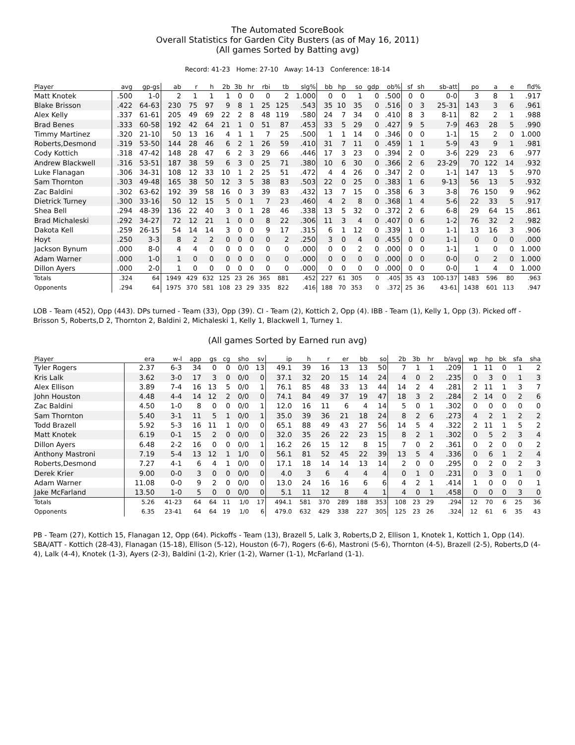The Automated ScoreBook
Overall Statistics for Garden City Busters (as of May 16, 2011)
(All games Sorted by Batting avg)
Record: 41-23 Home: 27-10 Away: 14-13 Conference: 18-14
| Player | avg | gp-gs | ab | r | h | 2b | 3b | hr | rbi | tb | slg% | bb | hp | so | gdp | ob% | sf | sh | sb-att | po | a | e | fld% |
| --- | --- | --- | --- | --- | --- | --- | --- | --- | --- | --- | --- | --- | --- | --- | --- | --- | --- | --- | --- | --- | --- | --- | --- |
| Matt Knotek | .500 | 1-0 | 2 | 1 | 1 | 1 | 0 | 0 | 0 | 2 | 1.000 | 0 | 0 | 1 | 0 | .500 | 0 | 0 | 0-0 | 3 | 8 | 1 | .917 |
| Blake Brisson | .422 | 64-63 | 230 | 75 | 97 | 9 | 8 | 1 | 25 | 125 | .543 | 35 | 10 | 35 | 0 | .516 | 0 | 3 | 25-31 | 143 | 3 | 6 | .961 |
| Alex Kelly | .337 | 61-61 | 205 | 49 | 69 | 22 | 2 | 8 | 48 | 119 | .580 | 24 | 7 | 34 | 0 | .410 | 8 | 3 | 8-11 | 82 | 2 | 1 | .988 |
| Brad Benes | .333 | 60-58 | 192 | 42 | 64 | 21 | 1 | 0 | 51 | 87 | .453 | 33 | 5 | 29 | 0 | .427 | 9 | 5 | 7-9 | 463 | 28 | 5 | .990 |
| Timmy Martinez | .320 | 21-10 | 50 | 13 | 16 | 4 | 1 | 1 | 7 | 25 | .500 | 1 | 1 | 14 | 0 | .346 | 0 | 0 | 1-1 | 15 | 2 | 0 | 1.000 |
| Roberts,Desmond | .319 | 53-50 | 144 | 28 | 46 | 6 | 2 | 1 | 26 | 59 | .410 | 31 | 7 | 11 | 0 | .459 | 1 | 1 | 5-9 | 43 | 9 | 1 | .981 |
| Cody Kottich | .318 | 47-42 | 148 | 28 | 47 | 6 | 2 | 3 | 29 | 66 | .446 | 17 | 3 | 23 | 0 | .394 | 2 | 0 | 3-6 | 229 | 23 | 6 | .977 |
| Andrew Blackwell | .316 | 53-51 | 187 | 38 | 59 | 6 | 3 | 0 | 25 | 71 | .380 | 10 | 6 | 30 | 0 | .366 | 2 | 6 | 23-29 | 70 | 122 | 14 | .932 |
| Luke Flanagan | .306 | 34-31 | 108 | 12 | 33 | 10 | 1 | 2 | 25 | 51 | .472 | 4 | 4 | 26 | 0 | .347 | 2 | 0 | 1-1 | 147 | 13 | 5 | .970 |
| Sam Thornton | .303 | 49-48 | 165 | 38 | 50 | 12 | 3 | 5 | 38 | 83 | .503 | 22 | 0 | 25 | 0 | .383 | 1 | 6 | 9-13 | 56 | 13 | 5 | .932 |
| Zac Baldini | .302 | 63-62 | 192 | 39 | 58 | 16 | 0 | 3 | 39 | 83 | .432 | 13 | 7 | 15 | 0 | .358 | 6 | 3 | 3-8 | 76 | 150 | 9 | .962 |
| Dietrick Turney | .300 | 33-16 | 50 | 12 | 15 | 5 | 0 | 1 | 7 | 23 | .460 | 4 | 2 | 8 | 0 | .368 | 1 | 4 | 5-6 | 22 | 33 | 5 | .917 |
| Shea Bell | .294 | 48-39 | 136 | 22 | 40 | 3 | 0 | 1 | 28 | 46 | .338 | 13 | 5 | 32 | 0 | .372 | 2 | 6 | 6-8 | 29 | 64 | 15 | .861 |
| Brad Michaleski | .292 | 34-27 | 72 | 12 | 21 | 1 | 0 | 0 | 8 | 22 | .306 | 11 | 3 | 4 | 0 | .407 | 0 | 6 | 1-2 | 76 | 32 | 2 | .982 |
| Dakota Kell | .259 | 26-15 | 54 | 14 | 14 | 3 | 0 | 0 | 9 | 17 | .315 | 6 | 1 | 12 | 0 | .339 | 1 | 0 | 1-1 | 13 | 16 | 3 | .906 |
| Hoyt | .250 | 3-3 | 8 | 2 | 2 | 0 | 0 | 0 | 0 | 2 | .250 | 3 | 0 | 4 | 0 | .455 | 0 | 0 | 1-1 | 0 | 0 | 0 | .000 |
| Jackson Bynum | .000 | 8-0 | 4 | 4 | 0 | 0 | 0 | 0 | 0 | 0 | .000 | 0 | 0 | 2 | 0 | .000 | 0 | 0 | 1-1 | 1 | 0 | 0 | 1.000 |
| Adam Warner | .000 | 1-0 | 1 | 0 | 0 | 0 | 0 | 0 | 0 | 0 | .000 | 0 | 0 | 0 | 0 | .000 | 0 | 0 | 0-0 | 0 | 2 | 0 | 1.000 |
| Dillon Ayers | .000 | 2-0 | 1 | 0 | 0 | 0 | 0 | 0 | 0 | 0 | .000 | 0 | 0 | 0 | 0 | .000 | 0 | 0 | 0-0 | 1 | 4 | 0 | 1.000 |
| Totals | .324 | 64 | 1949 | 429 | 632 | 125 | 23 | 26 | 365 | 881 | .452 | 227 | 61 | 305 | 0 | .405 | 35 | 43 | 100-137 | 1483 | 596 | 80 | .963 |
| Opponents | .294 | 64 | 1975 | 370 | 581 | 108 | 23 | 29 | 335 | 822 | .416 | 188 | 70 | 353 | 0 | .372 | 25 | 36 | 43-61 | 1438 | 601 | 113 | .947 |
LOB - Team (452), Opp (443). DPs turned - Team (33), Opp (39). CI - Team (2), Kottich 2, Opp (4). IBB - Team (1), Kelly 1, Opp (3). Picked off - Brisson 5, Roberts,D 2, Thornton 2, Baldini 2, Michaleski 1, Kelly 1, Blackwell 1, Turney 1.
(All games Sorted by Earned run avg)
| Player | era | w-l | app | gs | cg | sho | sv | ip | h | r | er | bb | so | 2b | 3b | hr | b/avg | wp | hp | bk | sfa | sha |
| --- | --- | --- | --- | --- | --- | --- | --- | --- | --- | --- | --- | --- | --- | --- | --- | --- | --- | --- | --- | --- | --- | --- |
| Tyler Rogers | 2.37 | 6-3 | 34 | 0 | 0 | 0/0 | 13 | 49.1 | 39 | 16 | 13 | 13 | 50 | 7 | 1 | 1 | .209 | 1 | 11 | 0 | 1 | 2 |
| Kris Lalk | 3.62 | 3-0 | 17 | 3 | 0 | 0/0 | 0 | 37.1 | 32 | 20 | 15 | 14 | 24 | 4 | 0 | 2 | .235 | 0 | 3 | 0 | 1 | 3 |
| Alex Ellison | 3.89 | 7-4 | 16 | 13 | 5 | 0/0 | 1 | 76.1 | 85 | 48 | 33 | 13 | 44 | 14 | 2 | 4 | .281 | 2 | 11 | 1 | 3 | 7 |
| John Houston | 4.48 | 4-4 | 14 | 12 | 2 | 0/0 | 0 | 74.1 | 84 | 49 | 37 | 19 | 47 | 18 | 3 | 2 | .284 | 2 | 14 | 0 | 2 | 6 |
| Zac Baldini | 4.50 | 1-0 | 8 | 0 | 0 | 0/0 | 1 | 12.0 | 16 | 11 | 6 | 4 | 14 | 5 | 0 | 1 | .302 | 0 | 0 | 0 | 0 | 0 |
| Sam Thornton | 5.40 | 3-1 | 11 | 5 | 1 | 0/0 | 1 | 35.0 | 39 | 36 | 21 | 18 | 24 | 8 | 2 | 6 | .273 | 4 | 2 | 1 | 2 | 2 |
| Todd Brazell | 5.92 | 5-3 | 16 | 11 | 1 | 0/0 | 0 | 65.1 | 88 | 49 | 43 | 27 | 56 | 14 | 5 | 4 | .322 | 2 | 11 | 1 | 5 | 2 |
| Matt Knotek | 6.19 | 0-1 | 15 | 2 | 0 | 0/0 | 0 | 32.0 | 35 | 26 | 22 | 23 | 15 | 8 | 2 | 1 | .302 | 0 | 5 | 2 | 3 | 4 |
| Dillon Ayers | 6.48 | 2-2 | 16 | 0 | 0 | 0/0 | 1 | 16.2 | 26 | 15 | 12 | 8 | 15 | 7 | 0 | 2 | .361 | 0 | 2 | 0 | 0 | 2 |
| Anthony Mastroni | 7.19 | 5-4 | 13 | 12 | 1 | 1/0 | 0 | 56.1 | 81 | 52 | 45 | 22 | 39 | 13 | 5 | 4 | .336 | 0 | 6 | 1 | 2 | 4 |
| Roberts,Desmond | 7.27 | 4-1 | 6 | 4 | 1 | 0/0 | 0 | 17.1 | 18 | 14 | 14 | 13 | 14 | 2 | 0 | 0 | .295 | 0 | 2 | 0 | 2 | 3 |
| Derek Krier | 9.00 | 0-0 | 3 | 0 | 0 | 0/0 | 0 | 4.0 | 3 | 6 | 4 | 4 | 4 | 0 | 1 | 0 | .231 | 0 | 3 | 0 | 1 | 0 |
| Adam Warner | 11.08 | 0-0 | 9 | 2 | 0 | 0/0 | 0 | 13.0 | 24 | 16 | 16 | 6 | 6 | 4 | 2 | 1 | .414 | 1 | 0 | 0 | 0 | 1 |
| Jake McFarland | 13.50 | 1-0 | 5 | 0 | 0 | 0/0 | 0 | 5.1 | 11 | 12 | 8 | 4 | 1 | 4 | 0 | 1 | .458 | 0 | 0 | 0 | 3 | 0 |
| Totals | 5.26 | 41-23 | 64 | 64 | 11 | 1/0 | 17 | 494.1 | 581 | 370 | 289 | 188 | 353 | 108 | 23 | 29 | .294 | 12 | 70 | 6 | 25 | 36 |
| Opponents | 6.35 | 23-41 | 64 | 64 | 19 | 1/0 | 6 | 479.0 | 632 | 429 | 338 | 227 | 305 | 125 | 23 | 26 | .324 | 12 | 61 | 6 | 35 | 43 |
PB - Team (27), Kottich 15, Flanagan 12, Opp (64). Pickoffs - Team (13), Brazell 5, Lalk 3, Roberts,D 2, Ellison 1, Knotek 1, Kottich 1, Opp (14). SBA/ATT - Kottich (28-43), Flanagan (15-18), Ellison (5-12), Houston (6-7), Rogers (6-6), Mastroni (5-6), Thornton (4-5), Brazell (2-5), Roberts,D (4-4), Lalk (4-4), Knotek (1-3), Ayers (2-3), Baldini (1-2), Krier (1-2), Warner (1-1), McFarland (1-1).